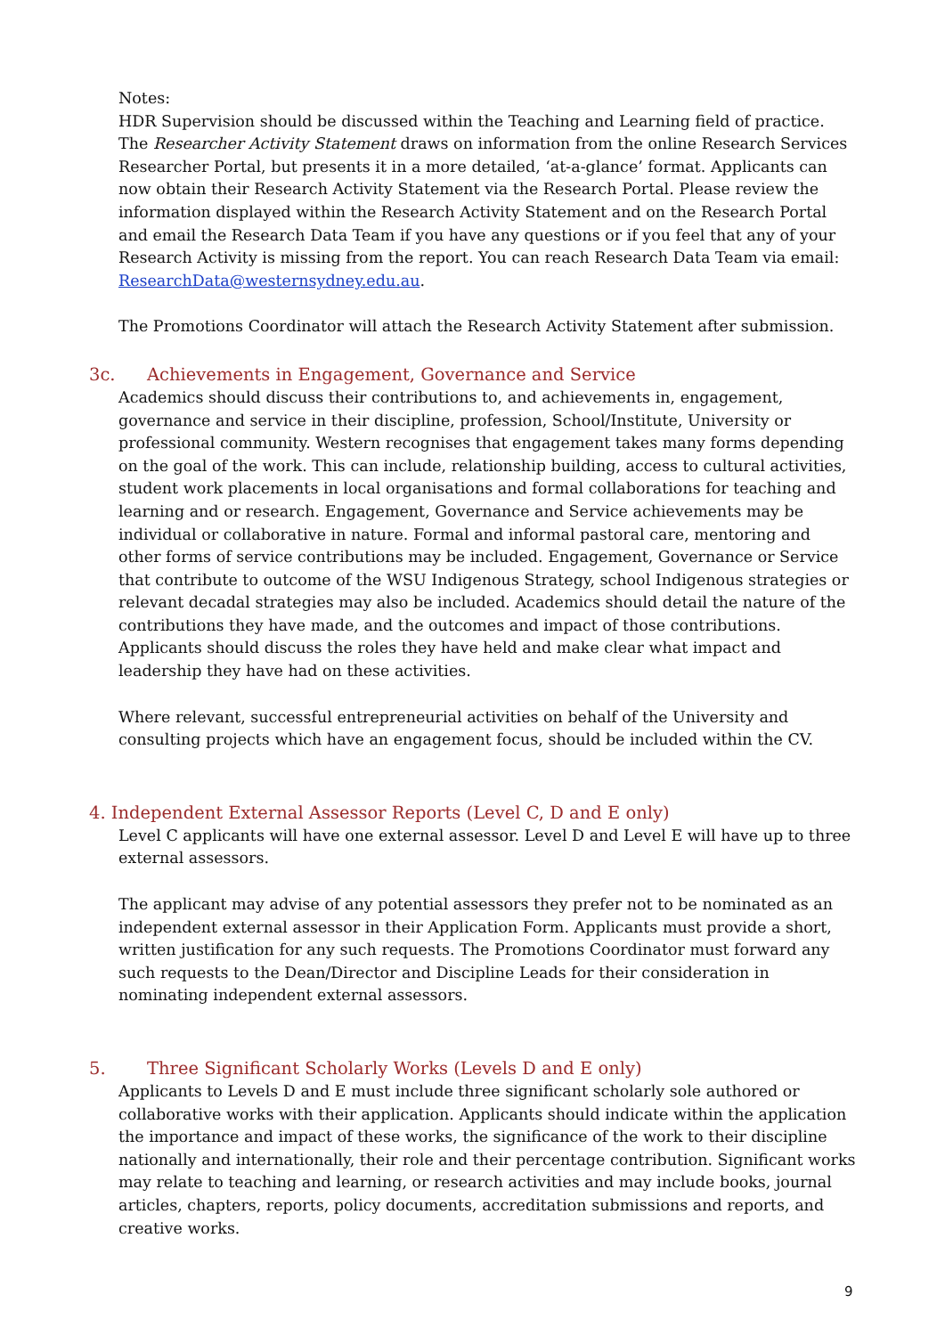Notes:
HDR Supervision should be discussed within the Teaching and Learning field of practice.
The Researcher Activity Statement draws on information from the online Research Services Researcher Portal, but presents it in a more detailed, ‘at-a-glance’ format. Applicants can now obtain their Research Activity Statement via the Research Portal. Please review the information displayed within the Research Activity Statement and on the Research Portal and email the Research Data Team if you have any questions or if you feel that any of your Research Activity is missing from the report. You can reach Research Data Team via email: ResearchData@westernsydney.edu.au.
The Promotions Coordinator will attach the Research Activity Statement after submission.
3c. Achievements in Engagement, Governance and Service
Academics should discuss their contributions to, and achievements in, engagement, governance and service in their discipline, profession, School/Institute, University or professional community. Western recognises that engagement takes many forms depending on the goal of the work. This can include, relationship building, access to cultural activities, student work placements in local organisations and formal collaborations for teaching and learning and or research. Engagement, Governance and Service achievements may be individual or collaborative in nature. Formal and informal pastoral care, mentoring and other forms of service contributions may be included. Engagement, Governance or Service that contribute to outcome of the WSU Indigenous Strategy, school Indigenous strategies or relevant decadal strategies may also be included. Academics should detail the nature of the contributions they have made, and the outcomes and impact of those contributions. Applicants should discuss the roles they have held and make clear what impact and leadership they have had on these activities.
Where relevant, successful entrepreneurial activities on behalf of the University and consulting projects which have an engagement focus, should be included within the CV.
4. Independent External Assessor Reports (Level C, D and E only)
Level C applicants will have one external assessor. Level D and Level E will have up to three external assessors.
The applicant may advise of any potential assessors they prefer not to be nominated as an independent external assessor in their Application Form. Applicants must provide a short, written justification for any such requests. The Promotions Coordinator must forward any such requests to the Dean/Director and Discipline Leads for their consideration in nominating independent external assessors.
5. Three Significant Scholarly Works (Levels D and E only)
Applicants to Levels D and E must include three significant scholarly sole authored or collaborative works with their application. Applicants should indicate within the application the importance and impact of these works, the significance of the work to their discipline nationally and internationally, their role and their percentage contribution. Significant works may relate to teaching and learning, or research activities and may include books, journal articles, chapters, reports, policy documents, accreditation submissions and reports, and creative works.
9